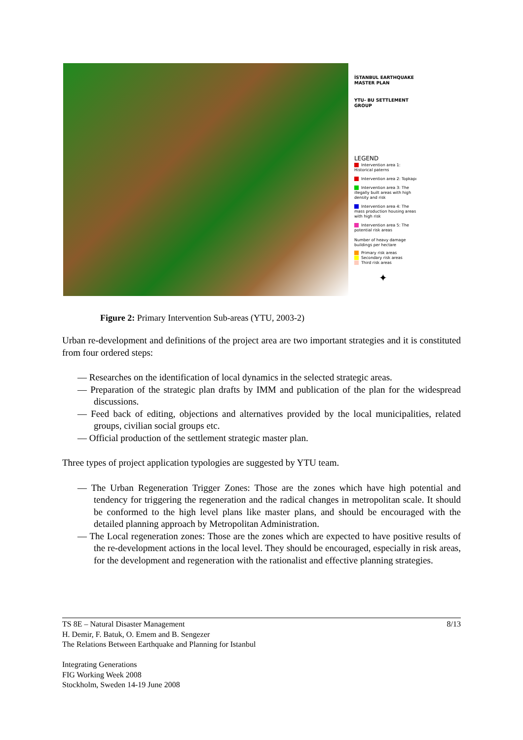İSTANBUL EARTHQUAKE MASTER PLAN
YTU- BU SETTLEMENT GROUP
LEGEND
Intervention area 1: Historical paterns
Intervention area 2: Topkapı
Intervention area 3: The illegally built areas with high density and risk
Intervention area 4: The mass production housing areas with high risk
Intervention area 5: The potential risk areas
Number of heavy damage buildings per hectare
Primary risk areas
Secondary risk areas
Third risk areas
✦
Figure 2: Primary Intervention Sub-areas (YTU, 2003-2)
Urban re-development and definitions of the project area are two important strategies and it is constituted from four ordered steps:
— Researches on the identification of local dynamics in the selected strategic areas.
— Preparation of the strategic plan drafts by IMM and publication of the plan for the widespread discussions.
— Feed back of editing, objections and alternatives provided by the local municipalities, related groups, civilian social groups etc.
— Official production of the settlement strategic master plan.
Three types of project application typologies are suggested by YTU team.
— The Urban Regeneration Trigger Zones: Those are the zones which have high potential and tendency for triggering the regeneration and the radical changes in metropolitan scale. It should be conformed to the high level plans like master plans, and should be encouraged with the detailed planning approach by Metropolitan Administration.
— The Local regeneration zones: Those are the zones which are expected to have positive results of the re-development actions in the local level. They should be encouraged, especially in risk areas, for the development and regeneration with the rationalist and effective planning strategies.
8/13 TS 8E – Natural Disaster Management
H. Demir, F. Batuk, O. Emem and B. Sengezer
The Relations Between Earthquake and Planning for Istanbul
Integrating Generations
FIG Working Week 2008
Stockholm, Sweden 14-19 June 2008